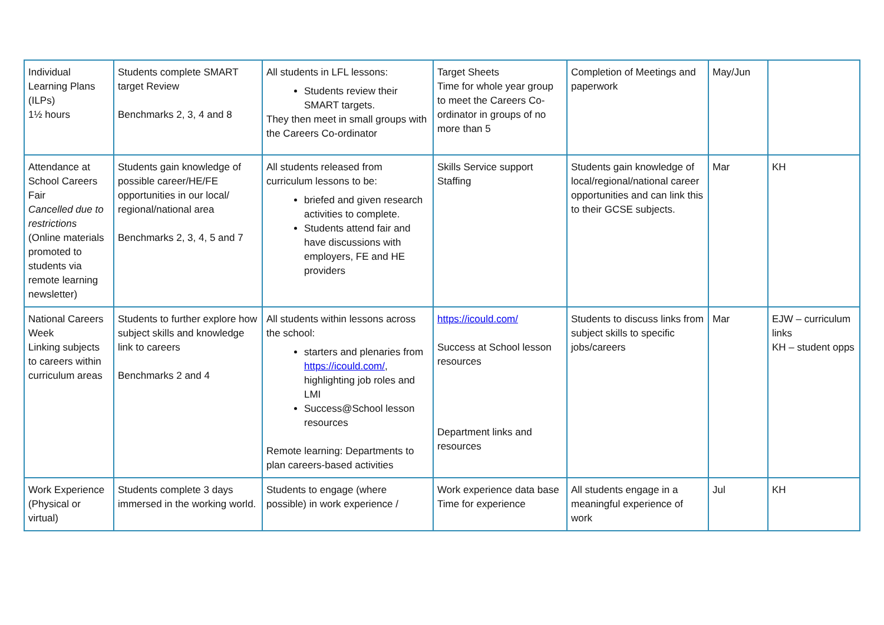| Individual Learning Plans (ILPs) 1½ hours | Students complete SMART target Review Benchmarks 2, 3, 4 and 8 | All students in LFL lessons: Students review their SMART targets. They then meet in small groups with the Careers Co-ordinator | Target Sheets Time for whole year group to meet the Careers Co-ordinator in groups of no more than 5 | Completion of Meetings and paperwork | May/Jun | |
| Attendance at School Careers Fair Cancelled due to restrictions (Online materials promoted to students via remote learning newsletter) | Students gain knowledge of possible career/HE/FE opportunities in our local/ regional/national area Benchmarks 2, 3, 4, 5 and 7 | All students released from curriculum lessons to be: briefed and given research activities to complete. Students attend fair and have discussions with employers, FE and HE providers | Skills Service support Staffing | Students gain knowledge of local/regional/national career opportunities and can link this to their GCSE subjects. | Mar | KH |
| National Careers Week Linking subjects to careers within curriculum areas | Students to further explore how subject skills and knowledge link to careers Benchmarks 2 and 4 | All students within lessons across the school: starters and plenaries from https://icould.com/ , highlighting job roles and LMI Success@School lesson resources Remote learning: Departments to plan careers-based activities | https://icould.com/ Success at School lesson resources Department links and resources | Students to discuss links from subject skills to specific jobs/careers | Mar | EJW – curriculum links KH – student opps |
| Work Experience (Physical or virtual) | Students complete 3 days immersed in the working world. | Students to engage (where possible) in work experience / | Work experience data base Time for experience | All students engage in a meaningful experience of work | Jul | KH |